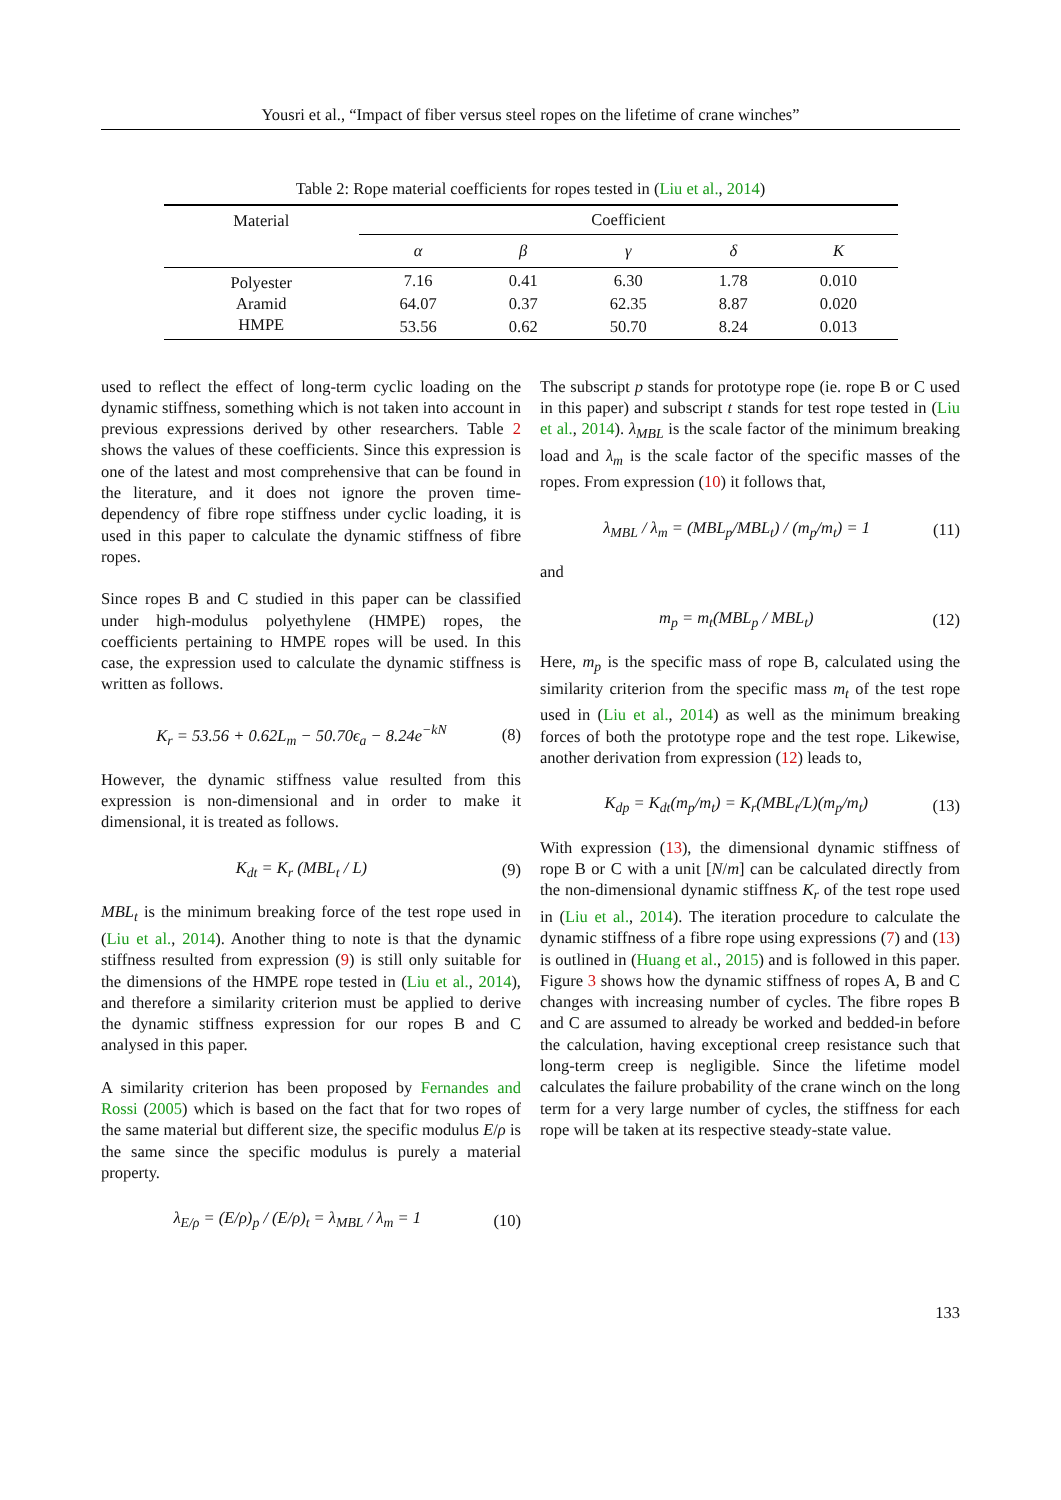Yousri et al., “Impact of fiber versus steel ropes on the lifetime of crane winches”
Table 2: Rope material coefficients for ropes tested in (Liu et al., 2014)
| Material | Coefficient | | | | |
| --- | --- | --- | --- | --- | --- |
| | α | β | γ | δ | K |
| Polyester | 7.16 | 0.41 | 6.30 | 1.78 | 0.010 |
| Aramid | 64.07 | 0.37 | 62.35 | 8.87 | 0.020 |
| HMPE | 53.56 | 0.62 | 50.70 | 8.24 | 0.013 |
used to reflect the effect of long-term cyclic loading on the dynamic stiffness, something which is not taken into account in previous expressions derived by other researchers. Table 2 shows the values of these coefficients. Since this expression is one of the latest and most comprehensive that can be found in the literature, and it does not ignore the proven time-dependency of fibre rope stiffness under cyclic loading, it is used in this paper to calculate the dynamic stiffness of fibre ropes.
Since ropes B and C studied in this paper can be classified under high-modulus polyethylene (HMPE) ropes, the coefficients pertaining to HMPE ropes will be used. In this case, the expression used to calculate the dynamic stiffness is written as follows.
K<sub>r</sub> = 53.56 + 0.62L<sub>m</sub> − 50.70ϵ<sub>a</sub> − 8.24e<sup>−kN</sup> (8)
However, the dynamic stiffness value resulted from this expression is non-dimensional and in order to make it dimensional, it is treated as follows.
K<sub>dt</sub> = K<sub>r</sub> (MBL<sub>t</sub> / L) (9)
MBL<sub>t</sub> is the minimum breaking force of the test rope used in (Liu et al., 2014). Another thing to note is that the dynamic stiffness resulted from expression (9) is still only suitable for the dimensions of the HMPE rope tested in (Liu et al., 2014), and therefore a similarity criterion must be applied to derive the dynamic stiffness expression for our ropes B and C analysed in this paper.
A similarity criterion has been proposed by Fernandes and Rossi (2005) which is based on the fact that for two ropes of the same material but different size, the specific modulus E/ρ is the same since the specific modulus is purely a material property.
λ<sub>E/ρ</sub> = (E/ρ)<sub>p</sub> / (E/ρ)<sub>t</sub> = λ<sub>MBL</sub> / λ<sub>m</sub> = 1 (10)
The subscript p stands for prototype rope (ie. rope B or C used in this paper) and subscript t stands for test rope tested in (Liu et al., 2014). λ<sub>MBL</sub> is the scale factor of the minimum breaking load and λ<sub>m</sub> is the scale factor of the specific masses of the ropes. From expression (10) it follows that,
λ<sub>MBL</sub> / λ<sub>m</sub> = (MBL<sub>p</sub>/MBL<sub>t</sub>) / (m<sub>p</sub>/m<sub>t</sub>) = 1 (11)
and
m<sub>p</sub> = m<sub>t</sub>(MBL<sub>p</sub> / MBL<sub>t</sub>) (12)
Here, m<sub>p</sub> is the specific mass of rope B, calculated using the similarity criterion from the specific mass m<sub>t</sub> of the test rope used in (Liu et al., 2014) as well as the minimum breaking forces of both the prototype rope and the test rope. Likewise, another derivation from expression (12) leads to,
K<sub>dp</sub> = K<sub>dt</sub>(m<sub>p</sub>/m<sub>t</sub>) = K<sub>r</sub>(MBL<sub>t</sub>/L)(m<sub>p</sub>/m<sub>t</sub>) (13)
With expression (13), the dimensional dynamic stiffness of rope B or C with a unit [N/m] can be calculated directly from the non-dimensional dynamic stiffness K<sub>r</sub> of the test rope used in (Liu et al., 2014). The iteration procedure to calculate the dynamic stiffness of a fibre rope using expressions (7) and (13) is outlined in (Huang et al., 2015) and is followed in this paper. Figure 3 shows how the dynamic stiffness of ropes A, B and C changes with increasing number of cycles. The fibre ropes B and C are assumed to already be worked and bedded-in before the calculation, having exceptional creep resistance such that long-term creep is negligible. Since the lifetime model calculates the failure probability of the crane winch on the long term for a very large number of cycles, the stiffness for each rope will be taken at its respective steady-state value.
133